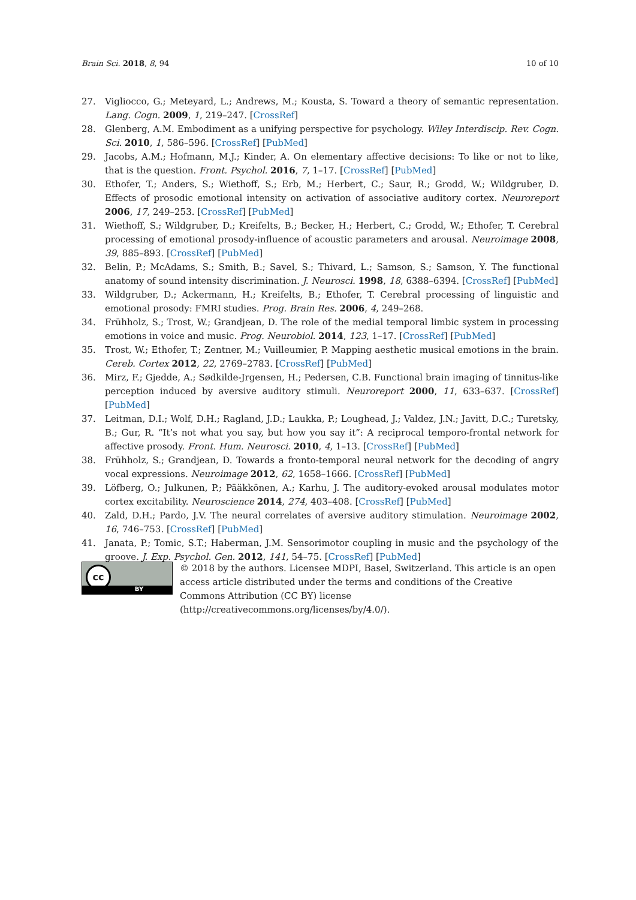Brain Sci. 2018, 8, 94 10 of 10
27. Vigliocco, G.; Meteyard, L.; Andrews, M.; Kousta, S. Toward a theory of semantic representation. Lang. Cogn. 2009, 1, 219–247. [CrossRef]
28. Glenberg, A.M. Embodiment as a unifying perspective for psychology. Wiley Interdiscip. Rev. Cogn. Sci. 2010, 1, 586–596. [CrossRef] [PubMed]
29. Jacobs, A.M.; Hofmann, M.J.; Kinder, A. On elementary affective decisions: To like or not to like, that is the question. Front. Psychol. 2016, 7, 1–17. [CrossRef] [PubMed]
30. Ethofer, T.; Anders, S.; Wiethoff, S.; Erb, M.; Herbert, C.; Saur, R.; Grodd, W.; Wildgruber, D. Effects of prosodic emotional intensity on activation of associative auditory cortex. Neuroreport 2006, 17, 249–253. [CrossRef] [PubMed]
31. Wiethoff, S.; Wildgruber, D.; Kreifelts, B.; Becker, H.; Herbert, C.; Grodd, W.; Ethofer, T. Cerebral processing of emotional prosody-influence of acoustic parameters and arousal. Neuroimage 2008, 39, 885–893. [CrossRef] [PubMed]
32. Belin, P.; McAdams, S.; Smith, B.; Savel, S.; Thivard, L.; Samson, S.; Samson, Y. The functional anatomy of sound intensity discrimination. J. Neurosci. 1998, 18, 6388–6394. [CrossRef] [PubMed]
33. Wildgruber, D.; Ackermann, H.; Kreifelts, B.; Ethofer, T. Cerebral processing of linguistic and emotional prosody: FMRI studies. Prog. Brain Res. 2006, 4, 249–268.
34. Frühholz, S.; Trost, W.; Grandjean, D. The role of the medial temporal limbic system in processing emotions in voice and music. Prog. Neurobiol. 2014, 123, 1–17. [CrossRef] [PubMed]
35. Trost, W.; Ethofer, T.; Zentner, M.; Vuilleumier, P. Mapping aesthetic musical emotions in the brain. Cereb. Cortex 2012, 22, 2769–2783. [CrossRef] [PubMed]
36. Mirz, F.; Gjedde, A.; Sødkilde-Jrgensen, H.; Pedersen, C.B. Functional brain imaging of tinnitus-like perception induced by aversive auditory stimuli. Neuroreport 2000, 11, 633–637. [CrossRef] [PubMed]
37. Leitman, D.I.; Wolf, D.H.; Ragland, J.D.; Laukka, P.; Loughead, J.; Valdez, J.N.; Javitt, D.C.; Turetsky, B.; Gur, R. “It’s not what you say, but how you say it”: A reciprocal temporo-frontal network for affective prosody. Front. Hum. Neurosci. 2010, 4, 1–13. [CrossRef] [PubMed]
38. Frühholz, S.; Grandjean, D. Towards a fronto-temporal neural network for the decoding of angry vocal expressions. Neuroimage 2012, 62, 1658–1666. [CrossRef] [PubMed]
39. Löfberg, O.; Julkunen, P.; Pääkkönen, A.; Karhu, J. The auditory-evoked arousal modulates motor cortex excitability. Neuroscience 2014, 274, 403–408. [CrossRef] [PubMed]
40. Zald, D.H.; Pardo, J.V. The neural correlates of aversive auditory stimulation. Neuroimage 2002, 16, 746–753. [CrossRef] [PubMed]
41. Janata, P.; Tomic, S.T.; Haberman, J.M. Sensorimotor coupling in music and the psychology of the groove. J. Exp. Psychol. Gen. 2012, 141, 54–75. [CrossRef] [PubMed]
cc
BY
© 2018 by the authors. Licensee MDPI, Basel, Switzerland. This article is an open access article distributed under the terms and conditions of the Creative Commons Attribution (CC BY) license (http://creativecommons.org/licenses/by/4.0/).